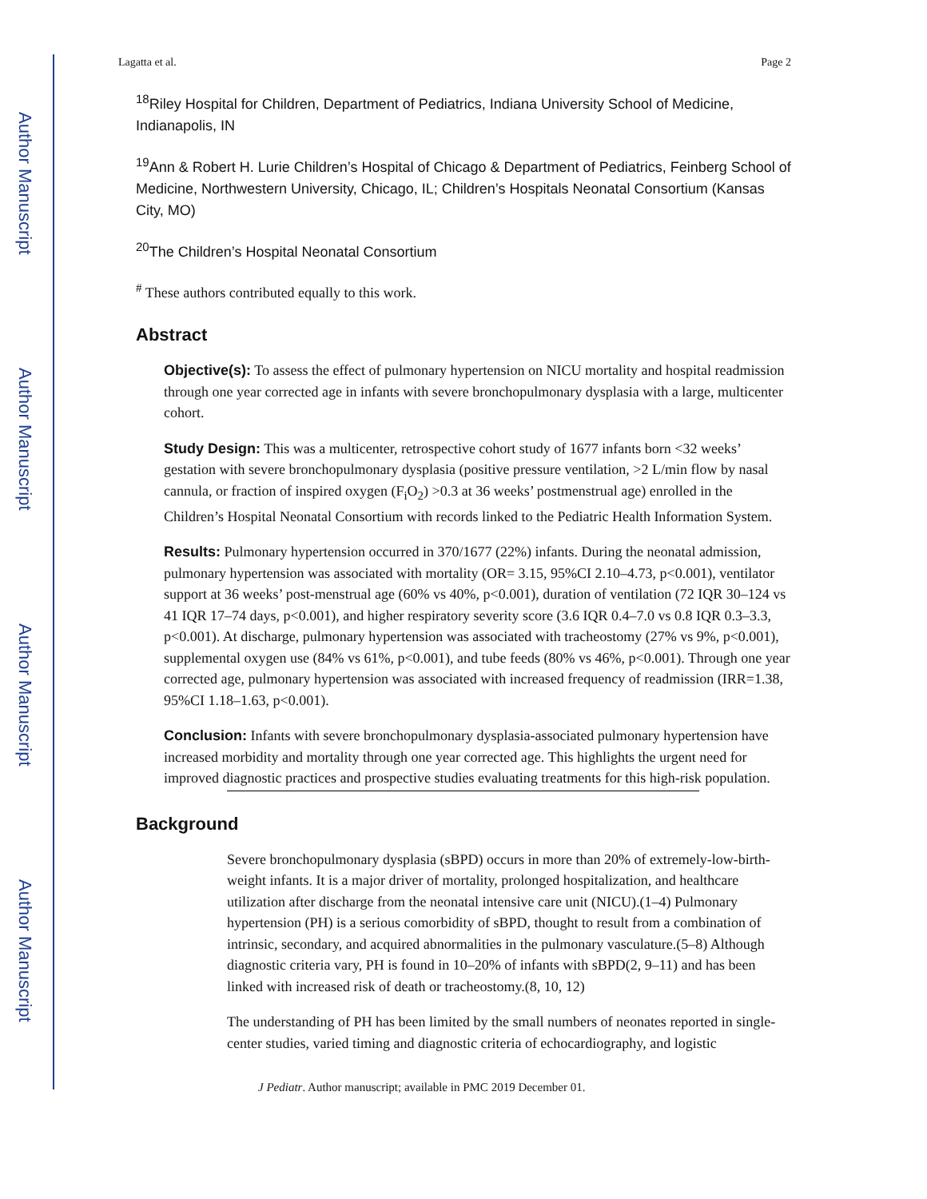Author Manuscript
Author Manuscript
Author Manuscript
Author Manuscript
Lagatta et al. Page 2
<sup>18</sup> Riley Hospital for Children, Department of Pediatrics, Indiana University School of Medicine, Indianapolis, IN
<sup>19</sup> Ann & Robert H. Lurie Children’s Hospital of Chicago & Department of Pediatrics, Feinberg School of Medicine, Northwestern University, Chicago, IL; Children’s Hospitals Neonatal Consortium (Kansas City, MO)
<sup>20</sup> The Children’s Hospital Neonatal Consortium
<sup>#</sup> These authors contributed equally to this work.
Abstract
Objective(s): To assess the effect of pulmonary hypertension on NICU mortality and hospital readmission through one year corrected age in infants with severe bronchopulmonary dysplasia with a large, multicenter cohort.
Study Design: This was a multicenter, retrospective cohort study of 1677 infants born <32 weeks’ gestation with severe bronchopulmonary dysplasia (positive pressure ventilation, >2 L/min flow by nasal cannula, or fraction of inspired oxygen (F<sub>i</sub>O<sub>2</sub>) >0.3 at 36 weeks’ postmenstrual age) enrolled in the Children’s Hospital Neonatal Consortium with records linked to the Pediatric Health Information System.
Results: Pulmonary hypertension occurred in 370/1677 (22%) infants. During the neonatal admission, pulmonary hypertension was associated with mortality (OR= 3.15, 95%CI 2.10–4.73, p<0.001), ventilator support at 36 weeks’ post-menstrual age (60% vs 40%, p<0.001), duration of ventilation (72 IQR 30–124 vs 41 IQR 17–74 days, p<0.001), and higher respiratory severity score (3.6 IQR 0.4–7.0 vs 0.8 IQR 0.3–3.3, p<0.001). At discharge, pulmonary hypertension was associated with tracheostomy (27% vs 9%, p<0.001), supplemental oxygen use (84% vs 61%, p<0.001), and tube feeds (80% vs 46%, p<0.001). Through one year corrected age, pulmonary hypertension was associated with increased frequency of readmission (IRR=1.38, 95%CI 1.18–1.63, p<0.001).
Conclusion: Infants with severe bronchopulmonary dysplasia-associated pulmonary hypertension have increased morbidity and mortality through one year corrected age. This highlights the urgent need for improved diagnostic practices and prospective studies evaluating treatments for this high-risk population.
Background
Severe bronchopulmonary dysplasia (sBPD) occurs in more than 20% of extremely-low-birth-weight infants. It is a major driver of mortality, prolonged hospitalization, and healthcare utilization after discharge from the neonatal intensive care unit (NICU).(1–4) Pulmonary hypertension (PH) is a serious comorbidity of sBPD, thought to result from a combination of intrinsic, secondary, and acquired abnormalities in the pulmonary vasculature.(5–8) Although diagnostic criteria vary, PH is found in 10–20% of infants with sBPD(2, 9–11) and has been linked with increased risk of death or tracheostomy.(8, 10, 12)
The understanding of PH has been limited by the small numbers of neonates reported in single-center studies, varied timing and diagnostic criteria of echocardiography, and logistic
J Pediatr. Author manuscript; available in PMC 2019 December 01.